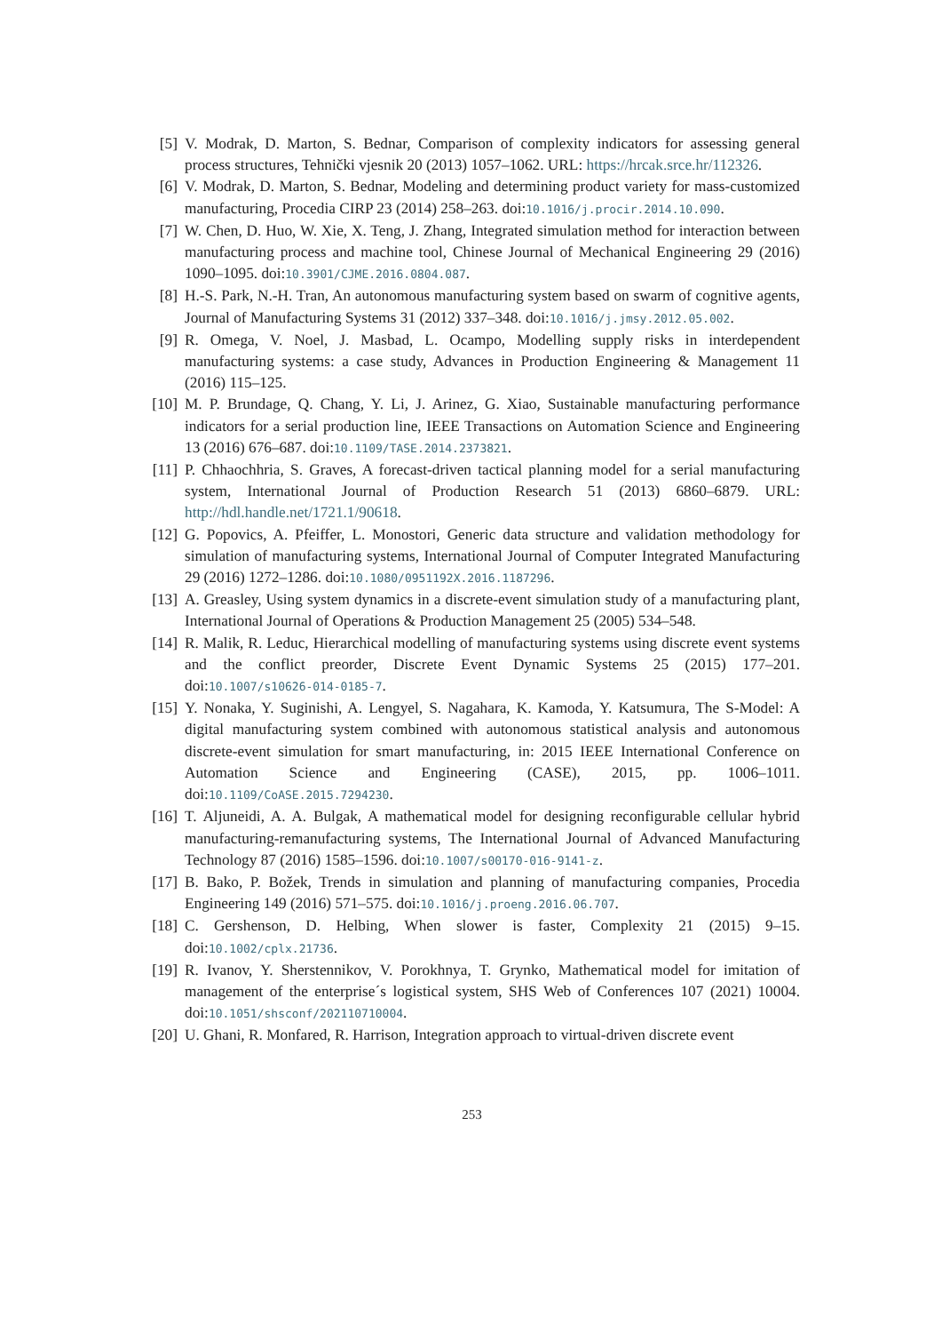[5] V. Modrak, D. Marton, S. Bednar, Comparison of complexity indicators for assessing general process structures, Tehnički vjesnik 20 (2013) 1057–1062. URL: https://hrcak.srce.hr/112326.
[6] V. Modrak, D. Marton, S. Bednar, Modeling and determining product variety for mass-customized manufacturing, Procedia CIRP 23 (2014) 258–263. doi:10.1016/j.procir.2014.10.090.
[7] W. Chen, D. Huo, W. Xie, X. Teng, J. Zhang, Integrated simulation method for interaction between manufacturing process and machine tool, Chinese Journal of Mechanical Engineering 29 (2016) 1090–1095. doi:10.3901/CJME.2016.0804.087.
[8] H.-S. Park, N.-H. Tran, An autonomous manufacturing system based on swarm of cognitive agents, Journal of Manufacturing Systems 31 (2012) 337–348. doi:10.1016/j.jmsy.2012.05.002.
[9] R. Omega, V. Noel, J. Masbad, L. Ocampo, Modelling supply risks in interdependent manufacturing systems: a case study, Advances in Production Engineering & Management 11 (2016) 115–125.
[10]
M. P. Brundage, Q. Chang, Y. Li, J. Arinez, G. Xiao, Sustainable manufacturing performance indicators for a serial production line, IEEE Transactions on Automation Science and Engineering 13 (2016) 676–687. doi:10.1109/TASE.2014.2373821.
[11]
P. Chhaochhria, S. Graves, A forecast-driven tactical planning model for a serial manufacturing system, International Journal of Production Research 51 (2013) 6860–6879. URL: http://hdl.handle.net/1721.1/90618.
[12]
G. Popovics, A. Pfeiffer, L. Monostori, Generic data structure and validation methodology for simulation of manufacturing systems, International Journal of Computer Integrated Manufacturing 29 (2016) 1272–1286. doi:10.1080/0951192X.2016.1187296.
[13]
A. Greasley, Using system dynamics in a discrete-event simulation study of a manufacturing plant, International Journal of Operations & Production Management 25 (2005) 534–548.
[14]
R. Malik, R. Leduc, Hierarchical modelling of manufacturing systems using discrete event systems and the conflict preorder, Discrete Event Dynamic Systems 25 (2015) 177–201. doi:10.1007/s10626-014-0185-7.
[15]
Y. Nonaka, Y. Suginishi, A. Lengyel, S. Nagahara, K. Kamoda, Y. Katsumura, The S-Model: A digital manufacturing system combined with autonomous statistical analysis and autonomous discrete-event simulation for smart manufacturing, in: 2015 IEEE International Conference on Automation Science and Engineering (CASE), 2015, pp. 1006–1011. doi:10.1109/CoASE.2015.7294230.
[16]
T. Aljuneidi, A. A. Bulgak, A mathematical model for designing reconfigurable cellular hybrid manufacturing-remanufacturing systems, The International Journal of Advanced Manufacturing Technology 87 (2016) 1585–1596. doi:10.1007/s00170-016-9141-z.
[17]
B. Bako, P. Božek, Trends in simulation and planning of manufacturing companies, Procedia Engineering 149 (2016) 571–575. doi:10.1016/j.proeng.2016.06.707.
[18]
C. Gershenson, D. Helbing, When slower is faster, Complexity 21 (2015) 9–15. doi:10.1002/cplx.21736.
[19]
R. Ivanov, Y. Sherstennikov, V. Porokhnya, T. Grynko, Mathematical model for imitation of management of the enterprise´s logistical system, SHS Web of Conferences 107 (2021) 10004. doi:10.1051/shsconf/202110710004.
[20]
U. Ghani, R. Monfared, R. Harrison, Integration approach to virtual-driven discrete event
253